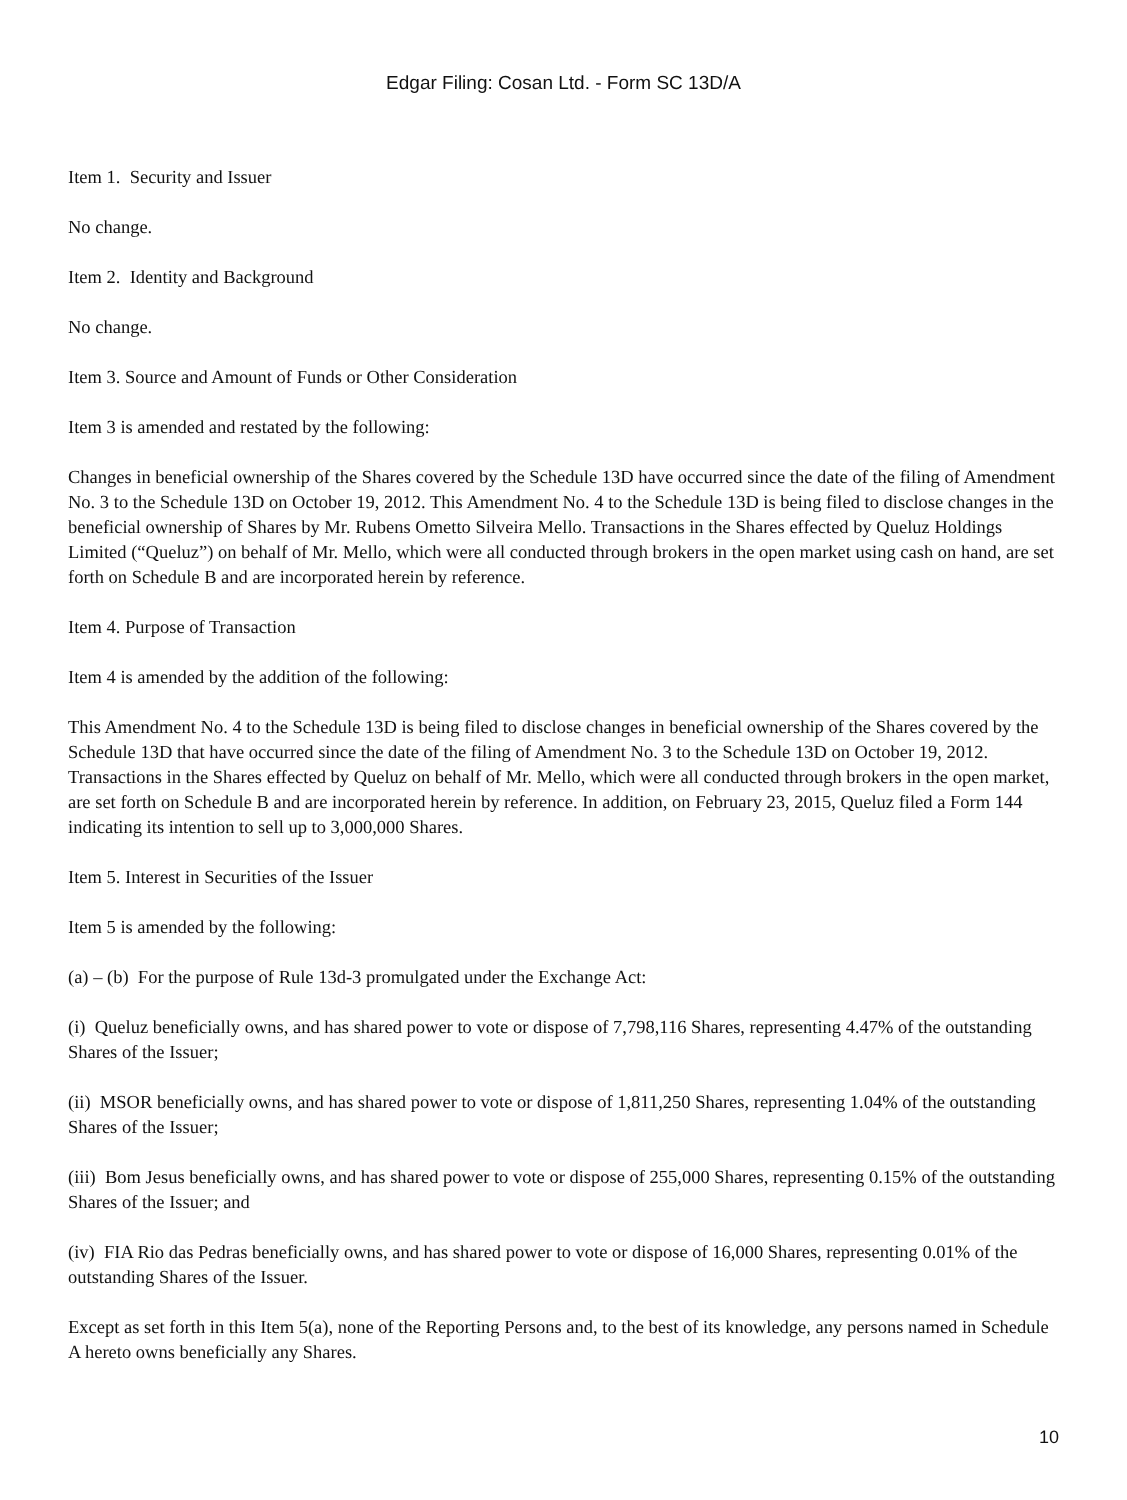Edgar Filing: Cosan Ltd. - Form SC 13D/A
Item 1. Security and Issuer
No change.
Item 2. Identity and Background
No change.
Item 3. Source and Amount of Funds or Other Consideration
Item 3 is amended and restated by the following:
Changes in beneficial ownership of the Shares covered by the Schedule 13D have occurred since the date of the filing of Amendment No. 3 to the Schedule 13D on October 19, 2012. This Amendment No. 4 to the Schedule 13D is being filed to disclose changes in the beneficial ownership of Shares by Mr. Rubens Ometto Silveira Mello. Transactions in the Shares effected by Queluz Holdings Limited (“Queluz”) on behalf of Mr. Mello, which were all conducted through brokers in the open market using cash on hand, are set forth on Schedule B and are incorporated herein by reference.
Item 4. Purpose of Transaction
Item 4 is amended by the addition of the following:
This Amendment No. 4 to the Schedule 13D is being filed to disclose changes in beneficial ownership of the Shares covered by the Schedule 13D that have occurred since the date of the filing of Amendment No. 3 to the Schedule 13D on October 19, 2012. Transactions in the Shares effected by Queluz on behalf of Mr. Mello, which were all conducted through brokers in the open market, are set forth on Schedule B and are incorporated herein by reference. In addition, on February 23, 2015, Queluz filed a Form 144 indicating its intention to sell up to 3,000,000 Shares.
Item 5. Interest in Securities of the Issuer
Item 5 is amended by the following:
(a) – (b) For the purpose of Rule 13d-3 promulgated under the Exchange Act:
(i) Queluz beneficially owns, and has shared power to vote or dispose of 7,798,116 Shares, representing 4.47% of the outstanding Shares of the Issuer;
(ii) MSOR beneficially owns, and has shared power to vote or dispose of 1,811,250 Shares, representing 1.04% of the outstanding Shares of the Issuer;
(iii) Bom Jesus beneficially owns, and has shared power to vote or dispose of 255,000 Shares, representing 0.15% of the outstanding Shares of the Issuer; and
(iv) FIA Rio das Pedras beneficially owns, and has shared power to vote or dispose of 16,000 Shares, representing 0.01% of the outstanding Shares of the Issuer.
Except as set forth in this Item 5(a), none of the Reporting Persons and, to the best of its knowledge, any persons named in Schedule A hereto owns beneficially any Shares.
10